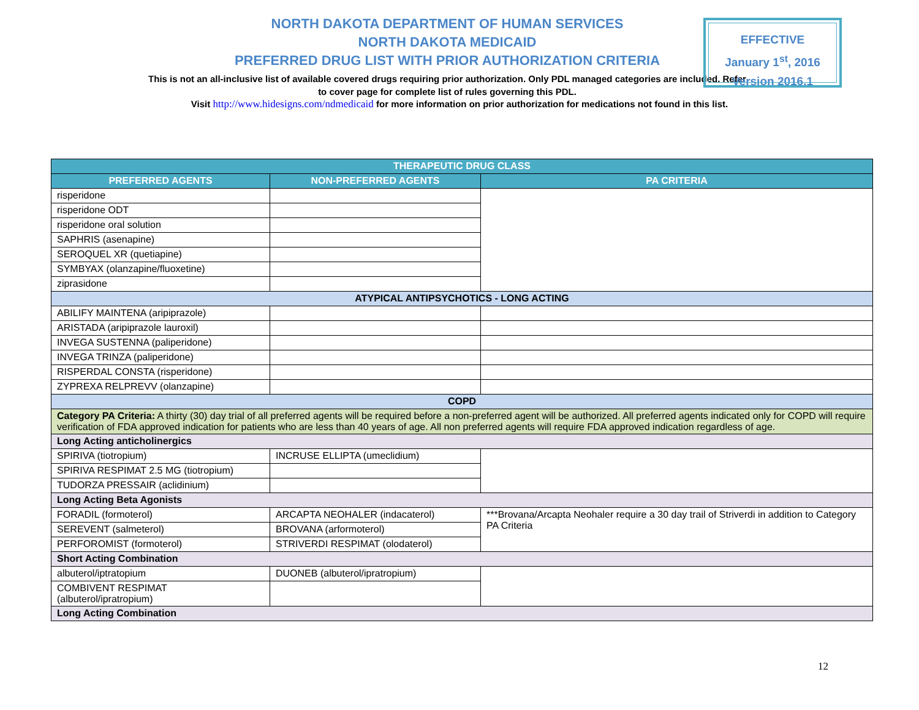NORTH DAKOTA DEPARTMENT OF HUMAN SERVICES
NORTH DAKOTA MEDICAID
PREFERRED DRUG LIST WITH PRIOR AUTHORIZATION CRITERIA
This is not an all-inclusive list of available covered drugs requiring prior authorization. Only PDL managed categories are included. Refer to cover page for complete list of rules governing this PDL.
EFFECTIVE
January 1<sup>st</sup>, 2016
Version 2016.1
Visit http://www.hidesigns.com/ndmedicaid for more information on prior authorization for medications not found in this list.
| THERAPEUTIC DRUG CLASS | | |
| --- | --- | --- |
| PREFERRED AGENTS | NON-PREFERRED AGENTS | PA CRITERIA |
| risperidone | | |
| risperidone ODT | | |
| risperidone oral solution | | |
| SAPHRIS (asenapine) | | |
| SEROQUEL XR (quetiapine) | | |
| SYMBYAX (olanzapine/fluoxetine) | | |
| ziprasidone | | |
| ATYPICAL ANTIPSYCHOTICS - LONG ACTING | | |
| ABILIFY MAINTENA (aripiprazole) | | |
| ARISTADA (aripiprazole lauroxil) | | |
| INVEGA SUSTENNA (paliperidone) | | |
| INVEGA TRINZA (paliperidone) | | |
| RISPERDAL CONSTA (risperidone) | | |
| ZYPREXA RELPREVV (olanzapine) | | |
| COPD | | |
| Category PA Criteria: A thirty (30) day trial of all preferred agents will be required before a non-preferred agent will be authorized. All preferred agents indicated only for COPD will require verification of FDA approved indication for patients who are less than 40 years of age. All non preferred agents will require FDA approved indication regardless of age. | | |
| Long Acting anticholinergics | | |
| SPIRIVA (tiotropium) | INCRUSE ELLIPTA (umeclidium) | |
| SPIRIVA RESPIMAT 2.5 MG (tiotropium) | | |
| TUDORZA PRESSAIR (aclidinium) | | |
| Long Acting Beta Agonists | | |
| FORADIL (formoterol) | ARCAPTA NEOHALER (indacaterol) | ***Brovana/Arcapta Neohaler require a 30 day trail of Striverdi in addition to Category PA Criteria |
| SEREVENT (salmeterol) | BROVANA (arformoterol) | |
| PERFOROMIST (formoterol) | STRIVERDI RESPIMAT (olodaterol) | |
| Short Acting Combination | | |
| albuterol/iptratopium | DUONEB (albuterol/ipratropium) | |
| COMBIVENT RESPIMAT (albuterol/ipratropium) | | |
| Long Acting Combination | | |
12